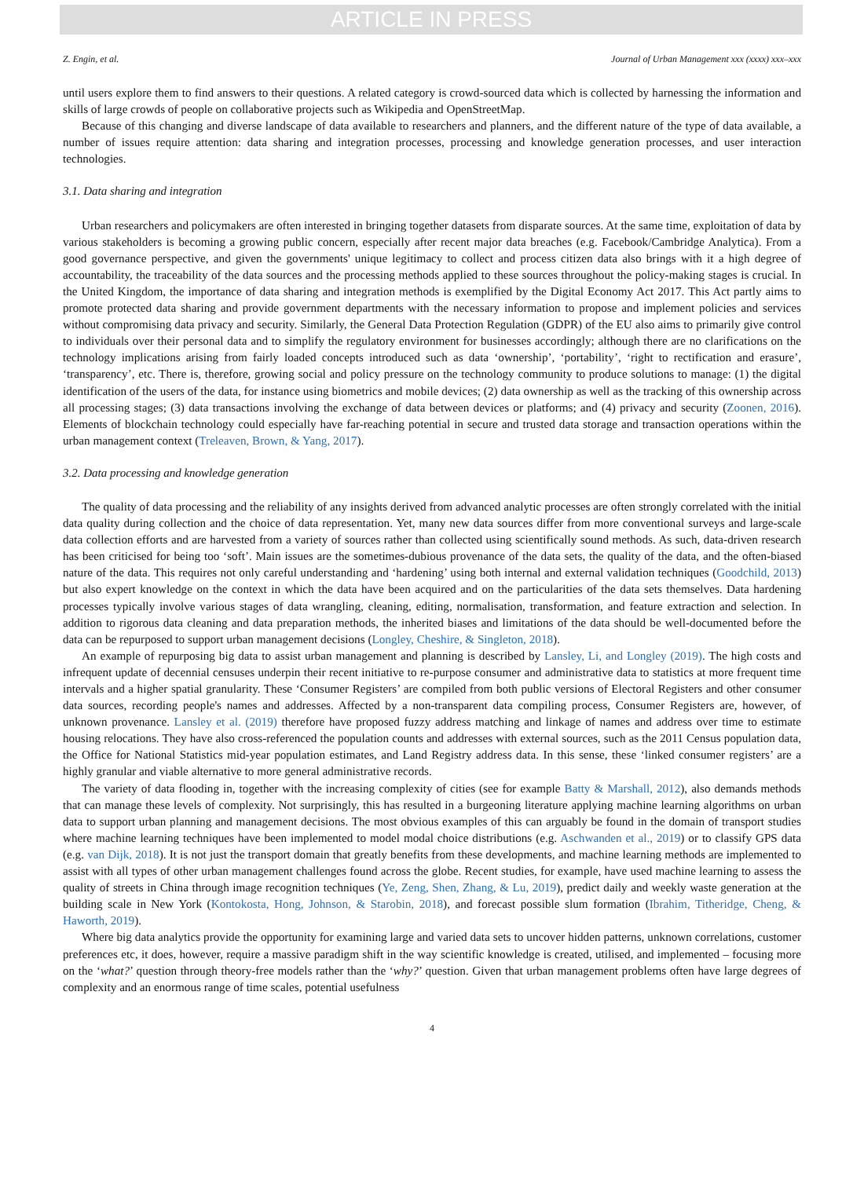ARTICLE IN PRESS
Z. Engin, et al. Journal of Urban Management xxx (xxxx) xxx–xxx
until users explore them to find answers to their questions. A related category is crowd-sourced data which is collected by harnessing the information and skills of large crowds of people on collaborative projects such as Wikipedia and OpenStreetMap.
Because of this changing and diverse landscape of data available to researchers and planners, and the different nature of the type of data available, a number of issues require attention: data sharing and integration processes, processing and knowledge generation processes, and user interaction technologies.
3.1. Data sharing and integration
Urban researchers and policymakers are often interested in bringing together datasets from disparate sources. At the same time, exploitation of data by various stakeholders is becoming a growing public concern, especially after recent major data breaches (e.g. Facebook/Cambridge Analytica). From a good governance perspective, and given the governments' unique legitimacy to collect and process citizen data also brings with it a high degree of accountability, the traceability of the data sources and the processing methods applied to these sources throughout the policy-making stages is crucial. In the United Kingdom, the importance of data sharing and integration methods is exemplified by the Digital Economy Act 2017. This Act partly aims to promote protected data sharing and provide government departments with the necessary information to propose and implement policies and services without compromising data privacy and security. Similarly, the General Data Protection Regulation (GDPR) of the EU also aims to primarily give control to individuals over their personal data and to simplify the regulatory environment for businesses accordingly; although there are no clarifications on the technology implications arising from fairly loaded concepts introduced such as data ‘ownership’, ‘portability’, ‘right to rectification and erasure’, ‘transparency’, etc. There is, therefore, growing social and policy pressure on the technology community to produce solutions to manage: (1) the digital identification of the users of the data, for instance using biometrics and mobile devices; (2) data ownership as well as the tracking of this ownership across all processing stages; (3) data transactions involving the exchange of data between devices or platforms; and (4) privacy and security (Zoonen, 2016). Elements of blockchain technology could especially have far-reaching potential in secure and trusted data storage and transaction operations within the urban management context (Treleaven, Brown, & Yang, 2017).
3.2. Data processing and knowledge generation
The quality of data processing and the reliability of any insights derived from advanced analytic processes are often strongly correlated with the initial data quality during collection and the choice of data representation. Yet, many new data sources differ from more conventional surveys and large-scale data collection efforts and are harvested from a variety of sources rather than collected using scientifically sound methods. As such, data-driven research has been criticised for being too ‘soft’. Main issues are the sometimes-dubious provenance of the data sets, the quality of the data, and the often-biased nature of the data. This requires not only careful understanding and ‘hardening’ using both internal and external validation techniques (Goodchild, 2013) but also expert knowledge on the context in which the data have been acquired and on the particularities of the data sets themselves. Data hardening processes typically involve various stages of data wrangling, cleaning, editing, normalisation, transformation, and feature extraction and selection. In addition to rigorous data cleaning and data preparation methods, the inherited biases and limitations of the data should be well-documented before the data can be repurposed to support urban management decisions (Longley, Cheshire, & Singleton, 2018).
An example of repurposing big data to assist urban management and planning is described by Lansley, Li, and Longley (2019). The high costs and infrequent update of decennial censuses underpin their recent initiative to re-purpose consumer and administrative data to statistics at more frequent time intervals and a higher spatial granularity. These ‘Consumer Registers’ are compiled from both public versions of Electoral Registers and other consumer data sources, recording people's names and addresses. Affected by a non-transparent data compiling process, Consumer Registers are, however, of unknown provenance. Lansley et al. (2019) therefore have proposed fuzzy address matching and linkage of names and address over time to estimate housing relocations. They have also cross-referenced the population counts and addresses with external sources, such as the 2011 Census population data, the Office for National Statistics mid-year population estimates, and Land Registry address data. In this sense, these ‘linked consumer registers’ are a highly granular and viable alternative to more general administrative records.
The variety of data flooding in, together with the increasing complexity of cities (see for example Batty & Marshall, 2012), also demands methods that can manage these levels of complexity. Not surprisingly, this has resulted in a burgeoning literature applying machine learning algorithms on urban data to support urban planning and management decisions. The most obvious examples of this can arguably be found in the domain of transport studies where machine learning techniques have been implemented to model modal choice distributions (e.g. Aschwanden et al., 2019) or to classify GPS data (e.g. van Dijk, 2018). It is not just the transport domain that greatly benefits from these developments, and machine learning methods are implemented to assist with all types of other urban management challenges found across the globe. Recent studies, for example, have used machine learning to assess the quality of streets in China through image recognition techniques (Ye, Zeng, Shen, Zhang, & Lu, 2019), predict daily and weekly waste generation at the building scale in New York (Kontokosta, Hong, Johnson, & Starobin, 2018), and forecast possible slum formation (Ibrahim, Titheridge, Cheng, & Haworth, 2019).
Where big data analytics provide the opportunity for examining large and varied data sets to uncover hidden patterns, unknown correlations, customer preferences etc, it does, however, require a massive paradigm shift in the way scientific knowledge is created, utilised, and implemented – focusing more on the ‘what?’ question through theory-free models rather than the ‘why?’ question. Given that urban management problems often have large degrees of complexity and an enormous range of time scales, potential usefulness
4